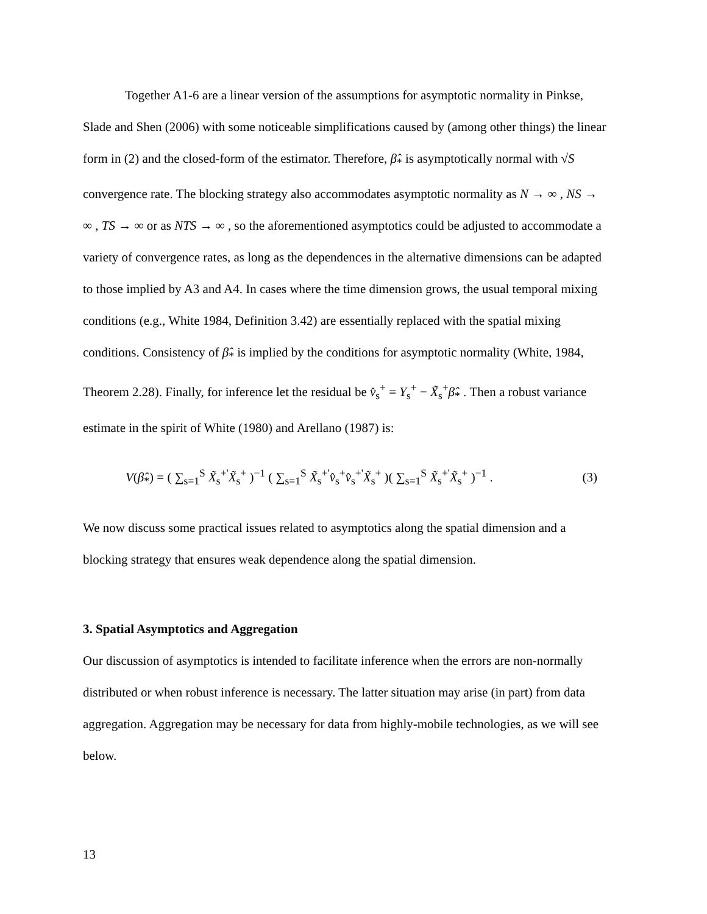Together A1-6 are a linear version of the assumptions for asymptotic normality in Pinkse, Slade and Shen (2006) with some noticeable simplifications caused by (among other things) the linear form in (2) and the closed-form of the estimator. Therefore, β̂<sub>*</sub> is asymptotically normal with √S convergence rate. The blocking strategy also accommodates asymptotic normality as N → ∞ , NS → ∞ , TS → ∞ or as NTS → ∞ , so the aforementioned asymptotics could be adjusted to accommodate a variety of convergence rates, as long as the dependences in the alternative dimensions can be adapted to those implied by A3 and A4. In cases where the time dimension grows, the usual temporal mixing conditions (e.g., White 1984, Definition 3.42) are essentially replaced with the spatial mixing conditions. Consistency of β̂<sub>*</sub> is implied by the conditions for asymptotic normality (White, 1984, Theorem 2.28). Finally, for inference let the residual be v̂<sub>s</sub><sup>+</sup> = Y<sub>s</sub><sup>+</sup> − X̃<sub>s</sub><sup>+</sup>β̂<sub>*</sub> . Then a robust variance estimate in the spirit of White (1980) and Arellano (1987) is:
V(β̂<sub>*</sub>) = ( ∑<sub>s=1</sub><sup>S</sup> X̃<sub>s</sub><sup>+'</sup>X̃<sub>s</sub><sup>+</sup> )<sup>−1</sup> ( ∑<sub>s=1</sub><sup>S</sup> X̃<sub>s</sub><sup>+'</sup>v̂<sub>s</sub><sup>+</sup>v̂<sub>s</sub><sup>+'</sup>X̃<sub>s</sub><sup>+</sup> )( ∑<sub>s=1</sub><sup>S</sup> X̃<sub>s</sub><sup>+'</sup>X̃<sub>s</sub><sup>+</sup> )<sup>−1</sup> . (3)
We now discuss some practical issues related to asymptotics along the spatial dimension and a blocking strategy that ensures weak dependence along the spatial dimension.
3. Spatial Asymptotics and Aggregation
Our discussion of asymptotics is intended to facilitate inference when the errors are non-normally distributed or when robust inference is necessary. The latter situation may arise (in part) from data aggregation. Aggregation may be necessary for data from highly-mobile technologies, as we will see below.
13